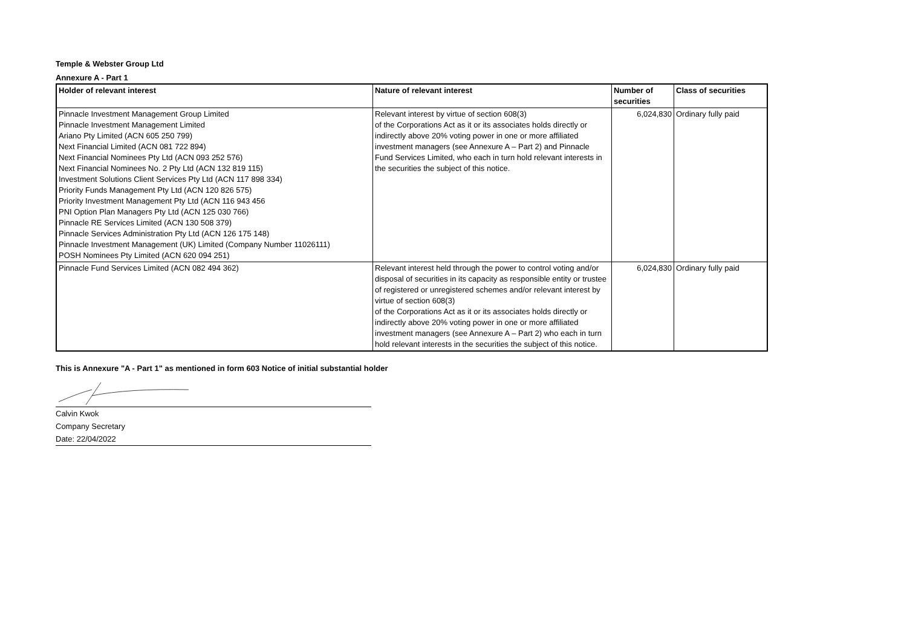Temple & Webster Group Ltd
Annexure A - Part 1
| Holder of relevant interest | Nature of relevant interest | Number of securities | Class of securities |
| --- | --- | --- | --- |
| Pinnacle Investment Management Group Limited Pinnacle Investment Management Limited Ariano Pty Limited (ACN 605 250 799) Next Financial Limited (ACN 081 722 894) Next Financial Nominees Pty Ltd (ACN 093 252 576) Next Financial Nominees No. 2 Pty Ltd (ACN 132 819 115) Investment Solutions Client Services Pty Ltd (ACN 117 898 334) Priority Funds Management Pty Ltd (ACN 120 826 575) Priority Investment Management Pty Ltd (ACN 116 943 456 PNI Option Plan Managers Pty Ltd (ACN 125 030 766) Pinnacle RE Services Limited (ACN 130 508 379) Pinnacle Services Administration Pty Ltd (ACN 126 175 148) Pinnacle Investment Management (UK) Limited (Company Number 11026111) POSH Nominees Pty Limited (ACN 620 094 251) | Relevant interest by virtue of section 608(3) of the Corporations Act as it or its associates holds directly or indirectly above 20% voting power in one or more affiliated investment managers (see Annexure A – Part 2) and Pinnacle Fund Services Limited, who each in turn hold relevant interests in the securities the subject of this notice. | 6,024,830 | Ordinary fully paid |
| Pinnacle Fund Services Limited (ACN 082 494 362) | Relevant interest held through the power to control voting and/or disposal of securities in its capacity as responsible entity or trustee of registered or unregistered schemes and/or relevant interest by virtue of section 608(3) of the Corporations Act as it or its associates holds directly or indirectly above 20% voting power in one or more affiliated investment managers (see Annexure A – Part 2) who each in turn hold relevant interests in the securities the subject of this notice. | 6,024,830 | Ordinary fully paid |
This is Annexure "A - Part 1" as mentioned in form 603 Notice of initial substantial holder
Calvin Kwok
Company Secretary
Date: 22/04/2022